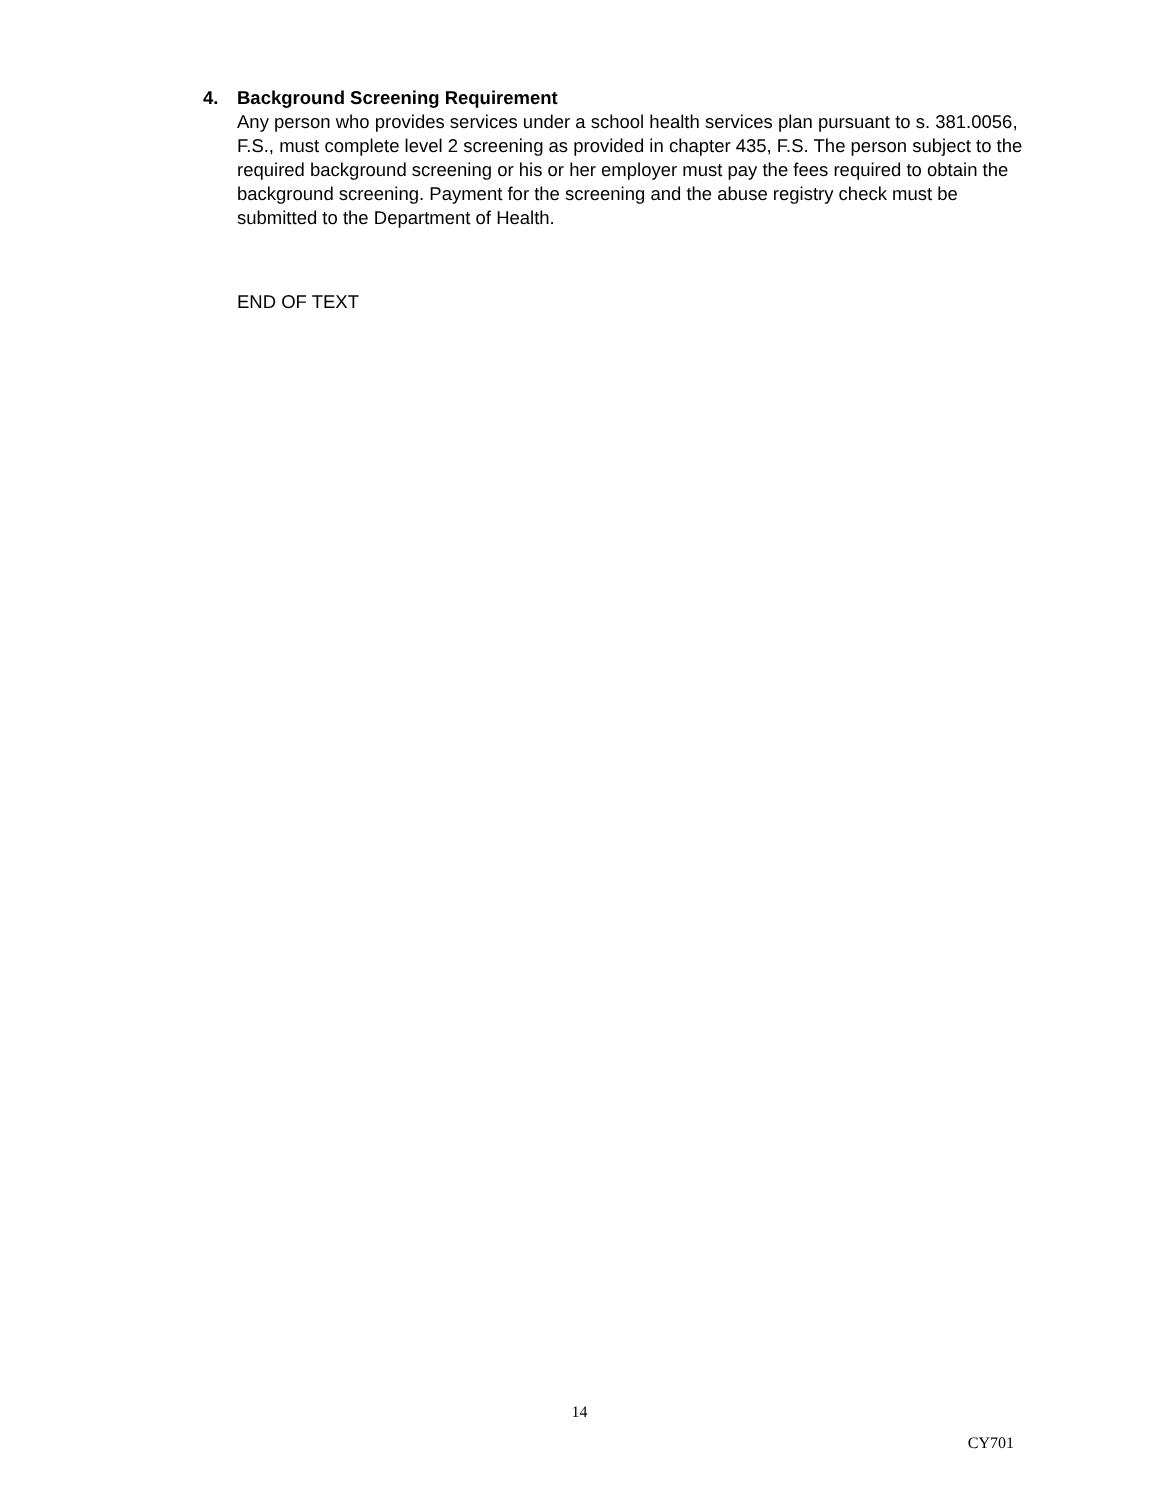4. Background Screening Requirement
Any person who provides services under a school health services plan pursuant to s. 381.0056, F.S., must complete level 2 screening as provided in chapter 435, F.S. The person subject to the required background screening or his or her employer must pay the fees required to obtain the background screening. Payment for the screening and the abuse registry check must be submitted to the Department of Health.
END OF TEXT
14
CY701